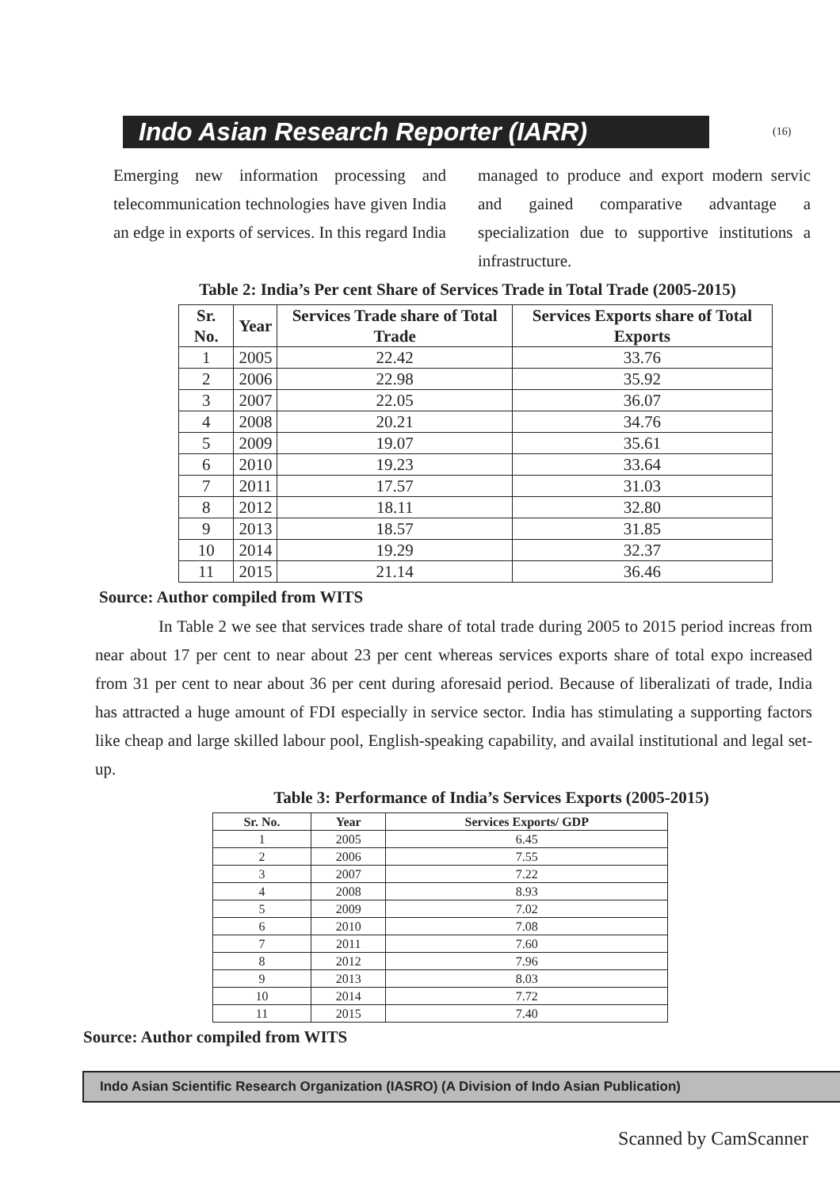Indo Asian Research Reporter (IARR)
(16)
Emerging new information processing and telecommunication technologies have given India an edge in exports of services. In this regard India
managed to produce and export modern servic and gained comparative advantage a specialization due to supportive institutions a infrastructure.
Table 2: India’s Per cent Share of Services Trade in Total Trade (2005-2015)
| Sr. No. | Year | Services Trade share of Total Trade | Services Exports share of Total Exports |
| --- | --- | --- | --- |
| 1 | 2005 | 22.42 | 33.76 |
| 2 | 2006 | 22.98 | 35.92 |
| 3 | 2007 | 22.05 | 36.07 |
| 4 | 2008 | 20.21 | 34.76 |
| 5 | 2009 | 19.07 | 35.61 |
| 6 | 2010 | 19.23 | 33.64 |
| 7 | 2011 | 17.57 | 31.03 |
| 8 | 2012 | 18.11 | 32.80 |
| 9 | 2013 | 18.57 | 31.85 |
| 10 | 2014 | 19.29 | 32.37 |
| 11 | 2015 | 21.14 | 36.46 |
Source: Author compiled from WITS
In Table 2 we see that services trade share of total trade during 2005 to 2015 period increas from near about 17 per cent to near about 23 per cent whereas services exports share of total expo increased from 31 per cent to near about 36 per cent during aforesaid period. Because of liberalizati of trade, India has attracted a huge amount of FDI especially in service sector. India has stimulating a supporting factors like cheap and large skilled labour pool, English-speaking capability, and availal institutional and legal set-up.
Table 3: Performance of India’s Services Exports (2005-2015)
| Sr. No. | Year | Services Exports/ GDP |
| --- | --- | --- |
| 1 | 2005 | 6.45 |
| 2 | 2006 | 7.55 |
| 3 | 2007 | 7.22 |
| 4 | 2008 | 8.93 |
| 5 | 2009 | 7.02 |
| 6 | 2010 | 7.08 |
| 7 | 2011 | 7.60 |
| 8 | 2012 | 7.96 |
| 9 | 2013 | 8.03 |
| 10 | 2014 | 7.72 |
| 11 | 2015 | 7.40 |
Source: Author compiled from WITS
Indo Asian Scientific Research Organization (IASRO) (A Division of Indo Asian Publication)
Scanned by CamScanner